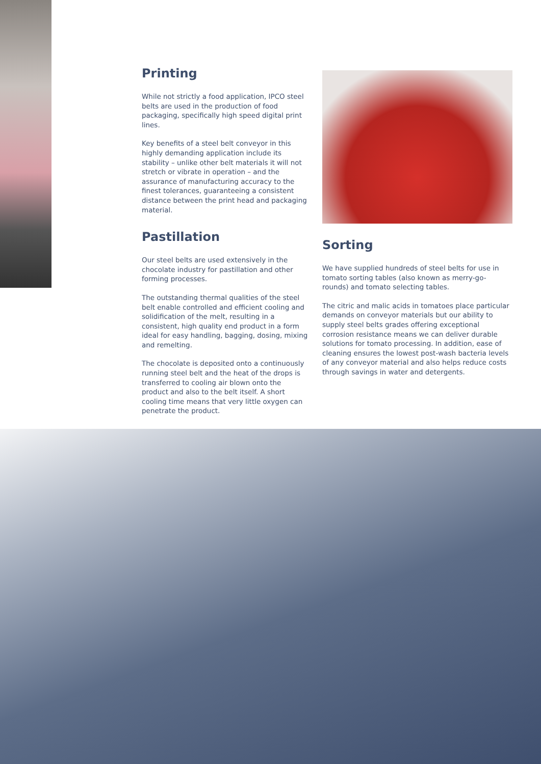Printing
While not strictly a food application, IPCO steel belts are used in the production of food packaging, specifically high speed digital print lines.
Key benefits of a steel belt conveyor in this highly demanding application include its stability – unlike other belt materials it will not stretch or vibrate in operation – and the assurance of manufacturing accuracy to the finest tolerances, guaranteeing a consistent distance between the print head and packaging material.
Pastillation
Our steel belts are used extensively in the chocolate industry for pastillation and other forming processes.
The outstanding thermal qualities of the steel belt enable controlled and efficient cooling and solidification of the melt, resulting in a consistent, high quality end product in a form ideal for easy handling, bagging, dosing, mixing and remelting.
The chocolate is deposited onto a continuously running steel belt and the heat of the drops is transferred to cooling air blown onto the product and also to the belt itself. A short cooling time means that very little oxygen can penetrate the product.
Sorting
We have supplied hundreds of steel belts for use in tomato sorting tables (also known as merry-go-rounds) and tomato selecting tables.
The citric and malic acids in tomatoes place particular demands on conveyor materials but our ability to supply steel belts grades offering exceptional corrosion resistance means we can deliver durable solutions for tomato processing. In addition, ease of cleaning ensures the lowest post-wash bacteria levels of any conveyor material and also helps reduce costs through savings in water and detergents.